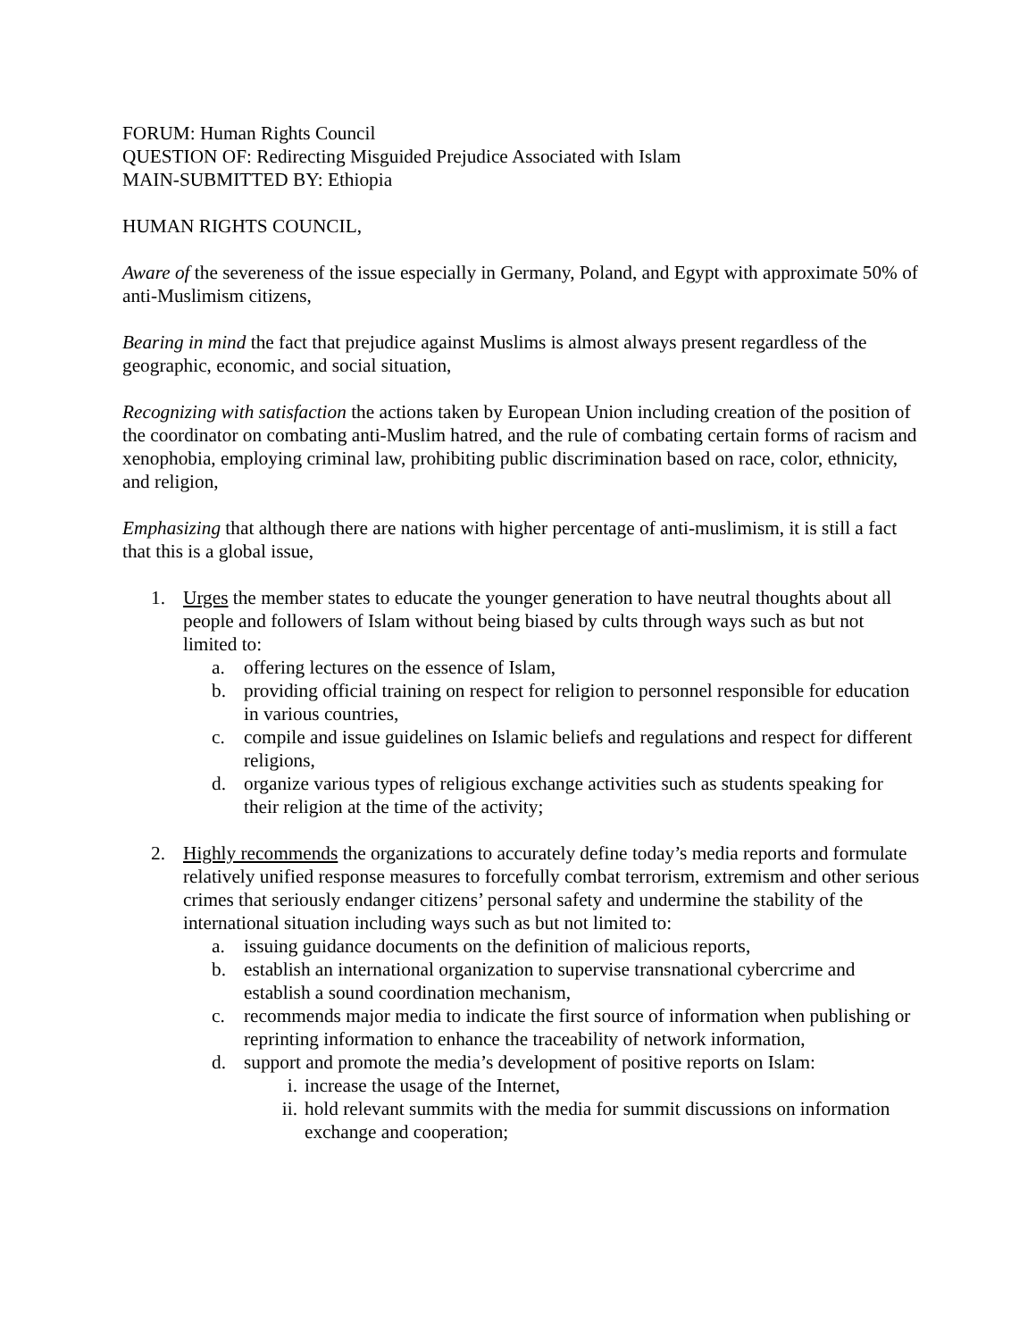FORUM: Human Rights Council
QUESTION OF: Redirecting Misguided Prejudice Associated with Islam
MAIN-SUBMITTED BY: Ethiopia
HUMAN RIGHTS COUNCIL,
Aware of the severeness of the issue especially in Germany, Poland, and Egypt with approximate 50% of anti-Muslimism citizens,
Bearing in mind the fact that prejudice against Muslims is almost always present regardless of the geographic, economic, and social situation,
Recognizing with satisfaction the actions taken by European Union including creation of the position of the coordinator on combating anti-Muslim hatred, and the rule of combating certain forms of racism and xenophobia, employing criminal law, prohibiting public discrimination based on race, color, ethnicity, and religion,
Emphasizing that although there are nations with higher percentage of anti-muslimism, it is still a fact that this is a global issue,
1. Urges the member states to educate the younger generation to have neutral thoughts about all people and followers of Islam without being biased by cults through ways such as but not limited to:
a. offering lectures on the essence of Islam,
b. providing official training on respect for religion to personnel responsible for education in various countries,
c. compile and issue guidelines on Islamic beliefs and regulations and respect for different religions,
d. organize various types of religious exchange activities such as students speaking for their religion at the time of the activity;
2. Highly recommends the organizations to accurately define today’s media reports and formulate relatively unified response measures to forcefully combat terrorism, extremism and other serious crimes that seriously endanger citizens’ personal safety and undermine the stability of the international situation including ways such as but not limited to:
a. issuing guidance documents on the definition of malicious reports,
b. establish an international organization to supervise transnational cybercrime and establish a sound coordination mechanism,
c. recommends major media to indicate the first source of information when publishing or reprinting information to enhance the traceability of network information,
d. support and promote the media’s development of positive reports on Islam:
i. increase the usage of the Internet,
ii. hold relevant summits with the media for summit discussions on information exchange and cooperation;